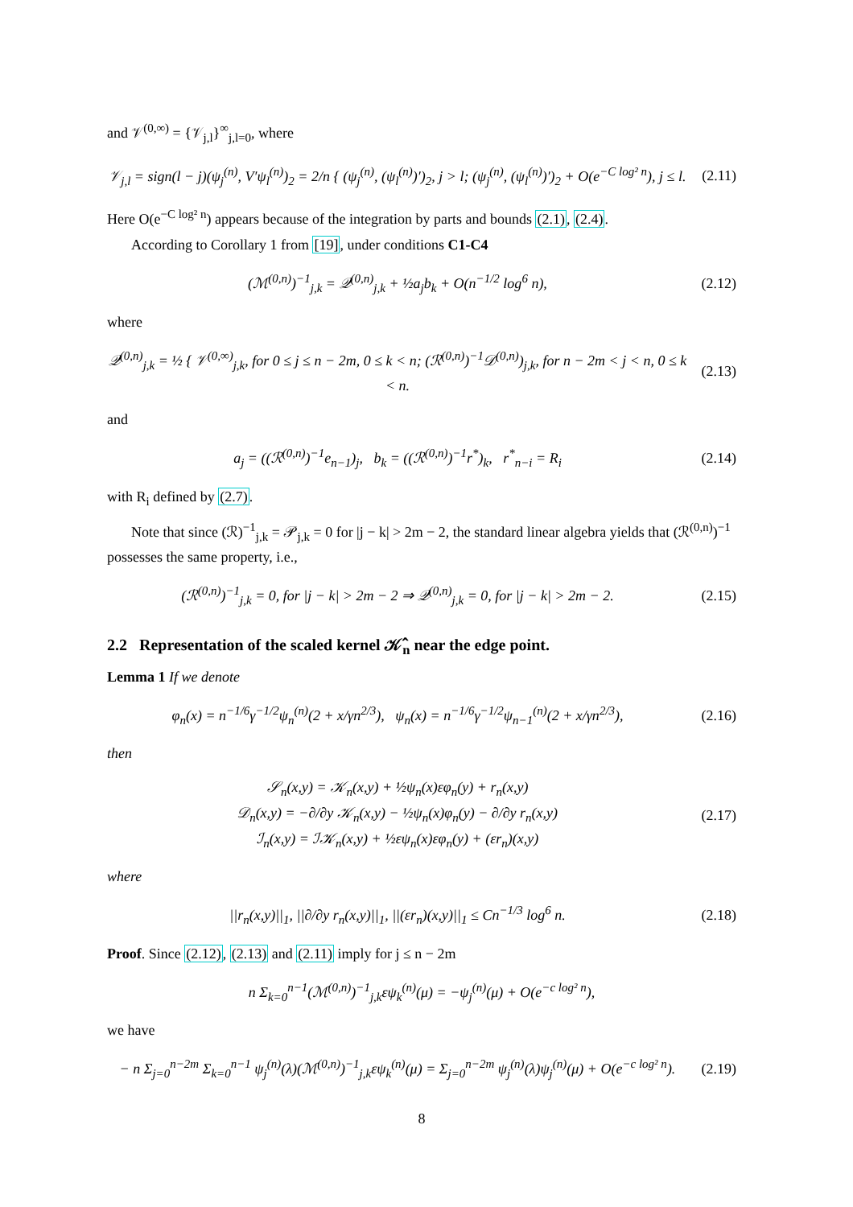and 𝒱<sup>(0,∞)</sup> = {𝒱<sub>j,l</sub>}<sup>∞</sup><sub>j,l=0</sub>, where
𝒱<sub>j,l</sub> = sign(l − j)(ψ<sub>j</sub><sup>(n)</sup>, V′ψ<sub>l</sub><sup>(n)</sup>)<sub>2</sub> = 2/n { (ψ<sub>j</sub><sup>(n)</sup>, (ψ<sub>l</sub><sup>(n)</sup>)′)<sub>2</sub>, j > l; (ψ<sub>j</sub><sup>(n)</sup>, (ψ<sub>l</sub><sup>(n)</sup>)′)<sub>2</sub> + O(e<sup>−C log² n</sup>), j ≤ l.
(2.11)
Here O(e<sup>−C log² n</sup>) appears because of the integration by parts and bounds (2.1), (2.4).
According to Corollary 1 from [19], under conditions C1-C4
(ℳ<sup>(0,n)</sup>)<sup>−1</sup><sub>j,k</sub> = 𝒬<sup>(0,n)</sup><sub>j,k</sub> + ½a<sub>j</sub>b<sub>k</sub> + O(n<sup>−1/2</sup> log<sup>6</sup> n),
(2.12)
where
𝒬<sup>(0,n)</sup><sub>j,k</sub> = ½ { 𝒱<sup>(0,∞)</sup><sub>j,k</sub>, for 0 ≤ j ≤ n − 2m, 0 ≤ k < n; (ℛ<sup>(0,n)</sup>)<sup>−1</sup>𝒟<sup>(0,n)</sup>)<sub>j,k</sub>, for n − 2m < j < n, 0 ≤ k < n.
(2.13)
and
a<sub>j</sub> = ((ℛ<sup>(0,n)</sup>)<sup>−1</sup>e<sub>n−1</sub>)<sub>j</sub>, b<sub>k</sub> = ((ℛ<sup>(0,n)</sup>)<sup>−1</sup>r<sup>*</sup>)<sub>k</sub>, r<sup>*</sup><sub>n−i</sub> = R<sub>i</sub>
(2.14)
with R<sub>i</sub> defined by (2.7).
Note that since (ℛ)<sup>−1</sup><sub>j,k</sub> = 𝒫<sub>j,k</sub> = 0 for |j − k| > 2m − 2, the standard linear algebra yields that (ℛ<sup>(0,n)</sup>)<sup>−1</sup> possesses the same property, i.e.,
(ℛ<sup>(0,n)</sup>)<sup>−1</sup><sub>j,k</sub> = 0, for |j − k| > 2m − 2 ⇒ 𝒬<sup>(0,n)</sup><sub>j,k</sub> = 0, for |j − k| > 2m − 2.
(2.15)
2.2 Representation of the scaled kernel 𝒦̂<sub>n</sub> near the edge point.
Lemma 1 If we denote
φ<sub>n</sub>(x) = n<sup>−1/6</sup>γ<sup>−1/2</sup>ψ<sub>n</sub><sup>(n)</sup>(2 + x/γn<sup>2/3</sup>), ψ<sub>n</sub>(x) = n<sup>−1/6</sup>γ<sup>−1/2</sup>ψ<sub>n−1</sub><sup>(n)</sup>(2 + x/γn<sup>2/3</sup>),
(2.16)
then
𝒮<sub>n</sub>(x,y) = 𝒦<sub>n</sub>(x,y) + ½ψ<sub>n</sub>(x)εφ<sub>n</sub>(y) + r<sub>n</sub>(x,y)
𝒟<sub>n</sub>(x,y) = −∂/∂y 𝒦<sub>n</sub>(x,y) − ½ψ<sub>n</sub>(x)φ<sub>n</sub>(y) − ∂/∂y r<sub>n</sub>(x,y)
ℐ<sub>n</sub>(x,y) = ℐ𝒦<sub>n</sub>(x,y) + ½εψ<sub>n</sub>(x)εφ<sub>n</sub>(y) + (εr<sub>n</sub>)(x,y)
(2.17)
where
||r<sub>n</sub>(x,y)||<sub>1</sub>, ||∂/∂y r<sub>n</sub>(x,y)||<sub>1</sub>, ||(εr<sub>n</sub>)(x,y)||<sub>1</sub> ≤ Cn<sup>−1/3</sup> log<sup>6</sup> n.
(2.18)
Proof. Since (2.12), (2.13) and (2.11) imply for j ≤ n − 2m
n Σ<sub>k=0</sub><sup>n−1</sup>(ℳ<sup>(0,n)</sup>)<sup>−1</sup><sub>j,k</sub>εψ<sub>k</sub><sup>(n)</sup>(μ) = −ψ<sub>j</sub><sup>(n)</sup>(μ) + O(e<sup>−c log² n</sup>),
we have
− n Σ<sub>j=0</sub><sup>n−2m</sup> Σ<sub>k=0</sub><sup>n−1</sup> ψ<sub>j</sub><sup>(n)</sup>(λ)(ℳ<sup>(0,n)</sup>)<sup>−1</sup><sub>j,k</sub>εψ<sub>k</sub><sup>(n)</sup>(μ) = Σ<sub>j=0</sub><sup>n−2m</sup> ψ<sub>j</sub><sup>(n)</sup>(λ)ψ<sub>j</sub><sup>(n)</sup>(μ) + O(e<sup>−c log² n</sup>).
(2.19)
8